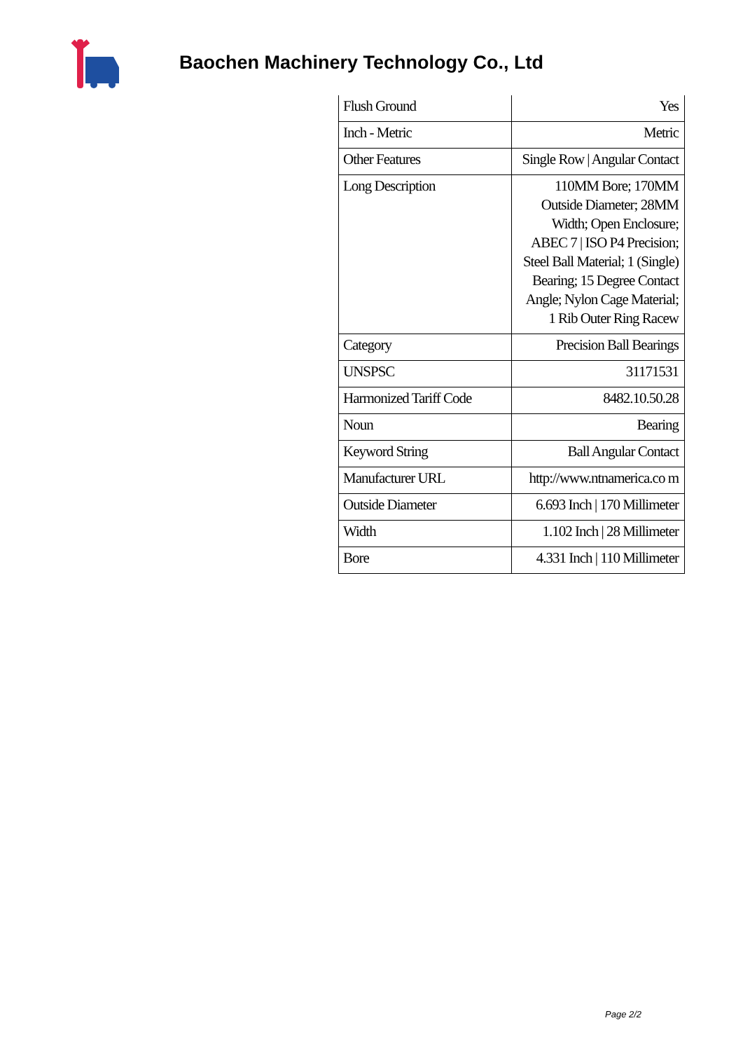Baochen Machinery Technology Co., Ltd
| Flush Ground | Yes |
| Inch - Metric | Metric |
| Other Features | Single Row / Angular Contact |
| Long Description | 110MM Bore; 170MM Outside Diameter; 28MM Width; Open Enclosure; ABEC 7 / ISO P4 Precision; Steel Ball Material; 1 (Single) Bearing; 15 Degree Contact Angle; Nylon Cage Material; 1 Rib Outer Ring Racew |
| Category | Precision Ball Bearings |
| UNSPSC | 31171531 |
| Harmonized Tariff Code | 8482.10.50.28 |
| Noun | Bearing |
| Keyword String | Ball Angular Contact |
| Manufacturer URL | http://www.ntnamerica.co m |
| Outside Diameter | 6.693 Inch / 170 Millimeter |
| Width | 1.102 Inch / 28 Millimeter |
| Bore | 4.331 Inch / 110 Millimeter |
Page 2/2